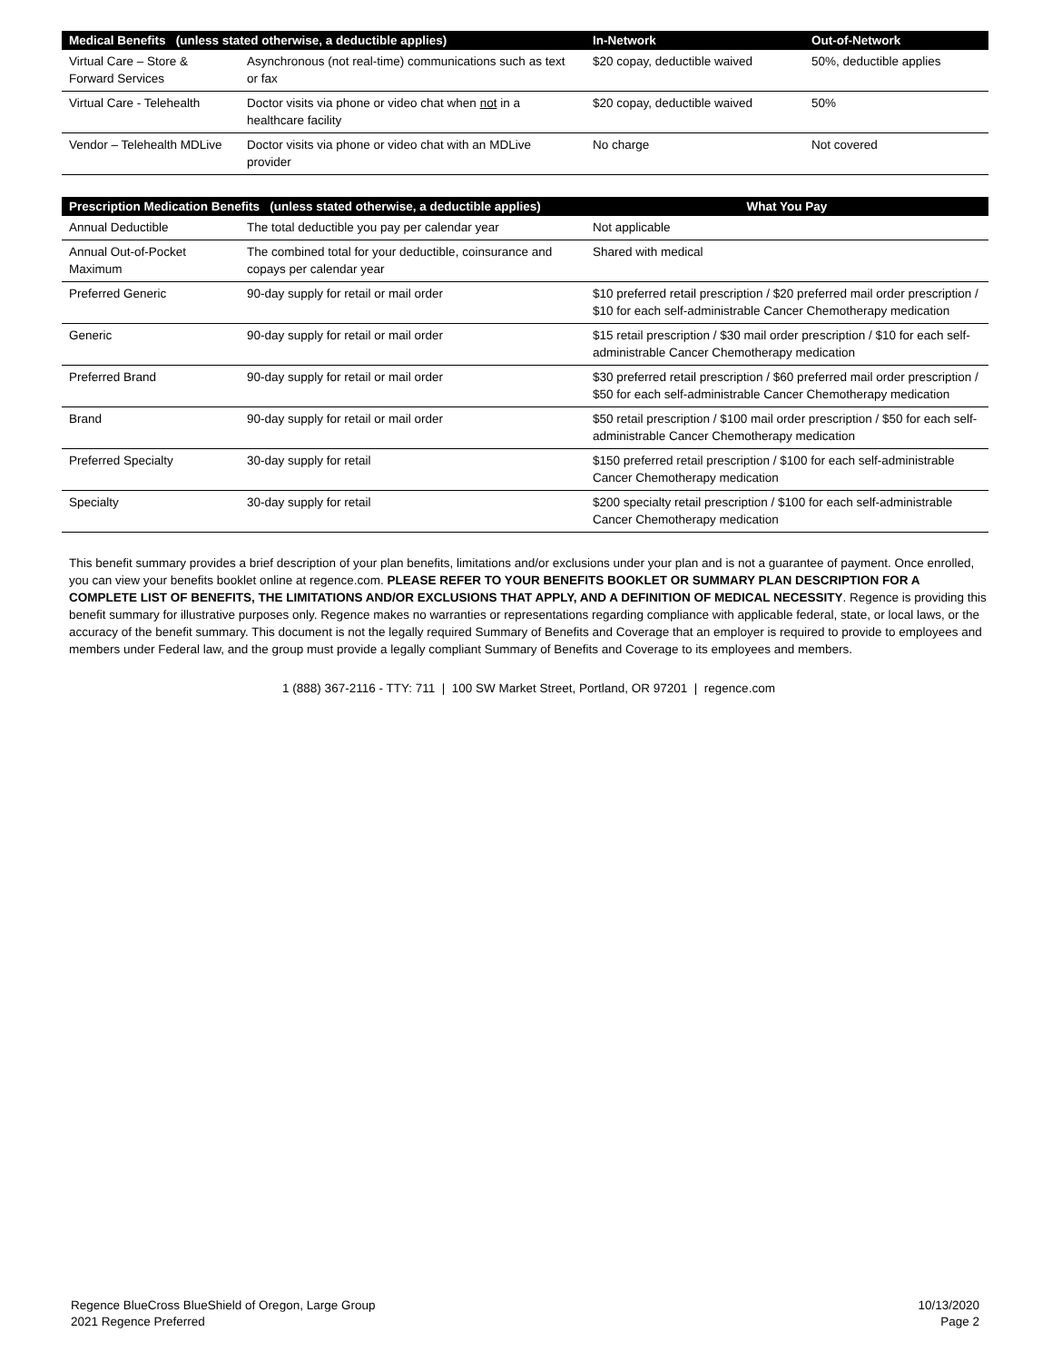| Medical Benefits (unless stated otherwise, a deductible applies) | | In-Network | Out-of-Network |
| --- | --- | --- | --- |
| Virtual Care – Store & Forward Services | Asynchronous (not real-time) communications such as text or fax | $20 copay, deductible waived | 50%, deductible applies |
| Virtual Care - Telehealth | Doctor visits via phone or video chat when not in a healthcare facility | $20 copay, deductible waived | 50% |
| Vendor – Telehealth MDLive | Doctor visits via phone or video chat with an MDLive provider | No charge | Not covered |
| Prescription Medication Benefits (unless stated otherwise, a deductible applies) | | What You Pay |
| --- | --- | --- |
| Annual Deductible | The total deductible you pay per calendar year | Not applicable |
| Annual Out-of-Pocket Maximum | The combined total for your deductible, coinsurance and copays per calendar year | Shared with medical |
| Preferred Generic | 90-day supply for retail or mail order | $10 preferred retail prescription / $20 preferred mail order prescription / $10 for each self-administrable Cancer Chemotherapy medication |
| Generic | 90-day supply for retail or mail order | $15 retail prescription / $30 mail order prescription / $10 for each self-administrable Cancer Chemotherapy medication |
| Preferred Brand | 90-day supply for retail or mail order | $30 preferred retail prescription / $60 preferred mail order prescription / $50 for each self-administrable Cancer Chemotherapy medication |
| Brand | 90-day supply for retail or mail order | $50 retail prescription / $100 mail order prescription / $50 for each self-administrable Cancer Chemotherapy medication |
| Preferred Specialty | 30-day supply for retail | $150 preferred retail prescription / $100 for each self-administrable Cancer Chemotherapy medication |
| Specialty | 30-day supply for retail | $200 specialty retail prescription / $100 for each self-administrable Cancer Chemotherapy medication |
This benefit summary provides a brief description of your plan benefits, limitations and/or exclusions under your plan and is not a guarantee of payment. Once enrolled, you can view your benefits booklet online at regence.com. PLEASE REFER TO YOUR BENEFITS BOOKLET OR SUMMARY PLAN DESCRIPTION FOR A COMPLETE LIST OF BENEFITS, THE LIMITATIONS AND/OR EXCLUSIONS THAT APPLY, AND A DEFINITION OF MEDICAL NECESSITY. Regence is providing this benefit summary for illustrative purposes only. Regence makes no warranties or representations regarding compliance with applicable federal, state, or local laws, or the accuracy of the benefit summary. This document is not the legally required Summary of Benefits and Coverage that an employer is required to provide to employees and members under Federal law, and the group must provide a legally compliant Summary of Benefits and Coverage to its employees and members.
1 (888) 367-2116 - TTY: 711 | 100 SW Market Street, Portland, OR 97201 | regence.com
Regence BlueCross BlueShield of Oregon, Large Group
2021 Regence Preferred
10/13/2020
Page 2